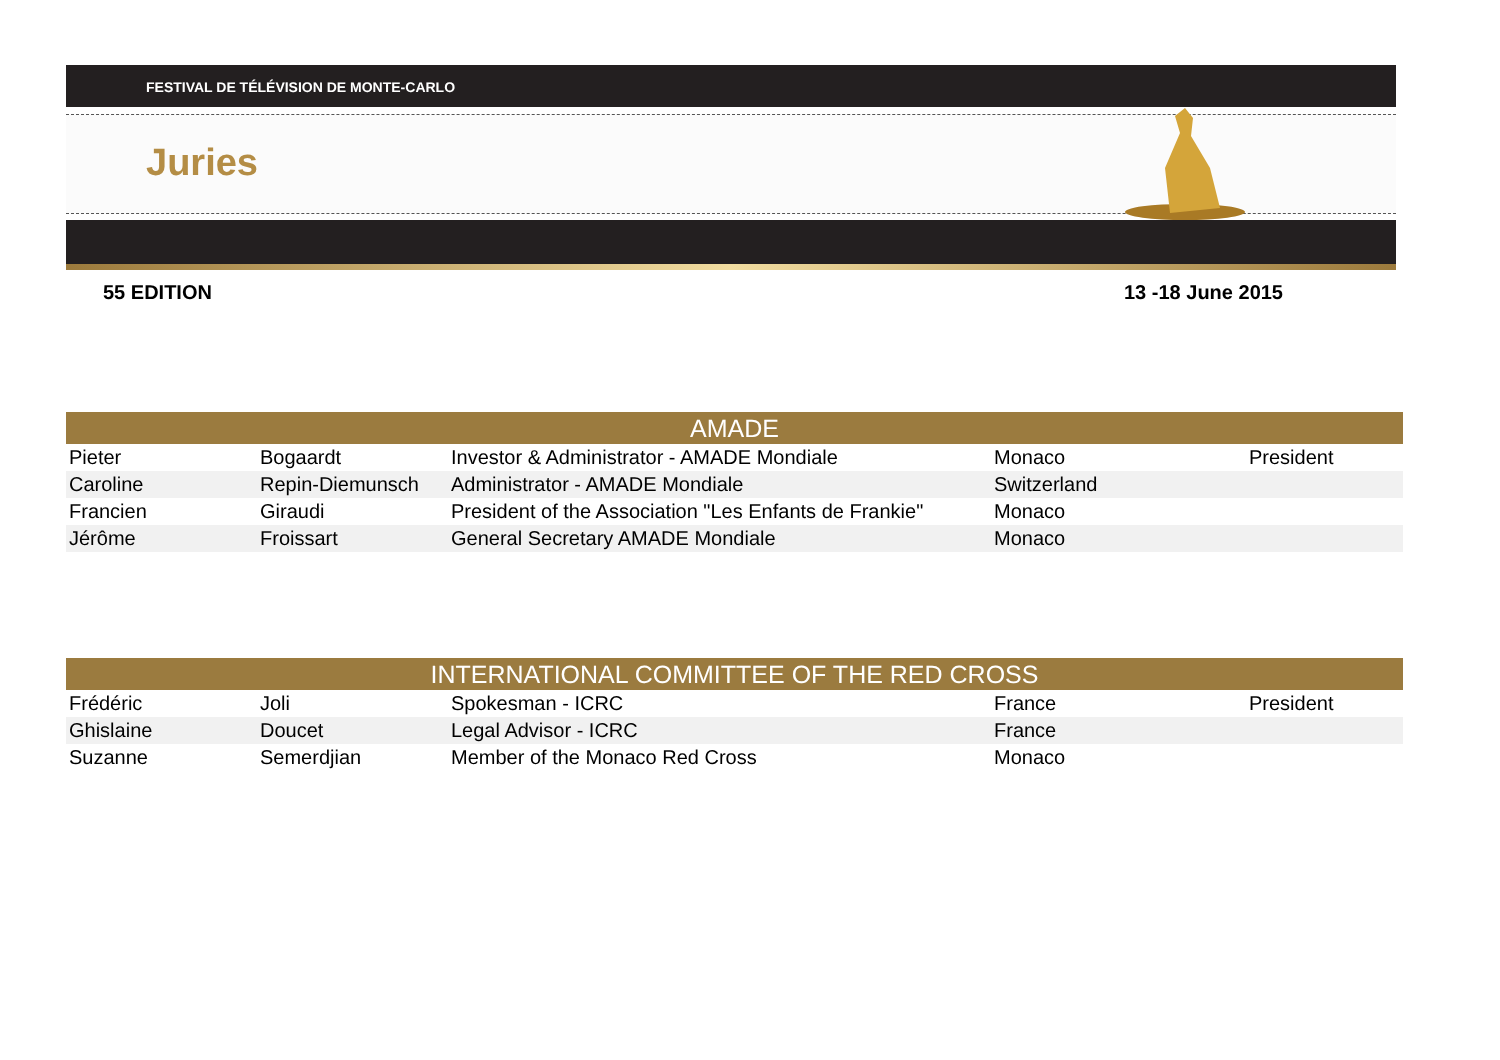FESTIVAL DE TÉLÉVISION DE MONTE-CARLO
Juries
55 EDITION 13 -18 June 2015
| AMADE | | | | |
| --- | --- | --- | --- | --- |
| Pieter | Bogaardt | Investor & Administrator - AMADE Mondiale | Monaco | President |
| Caroline | Repin-Diemunsch | Administrator - AMADE Mondiale | Switzerland | |
| Francien | Giraudi | President of the Association "Les Enfants de Frankie" | Monaco | |
| Jérôme | Froissart | General Secretary AMADE Mondiale | Monaco | |
| INTERNATIONAL COMMITTEE OF THE RED CROSS | | | | |
| --- | --- | --- | --- | --- |
| Frédéric | Joli | Spokesman - ICRC | France | President |
| Ghislaine | Doucet | Legal Advisor - ICRC | France | |
| Suzanne | Semerdjian | Member of the Monaco Red Cross | Monaco | |